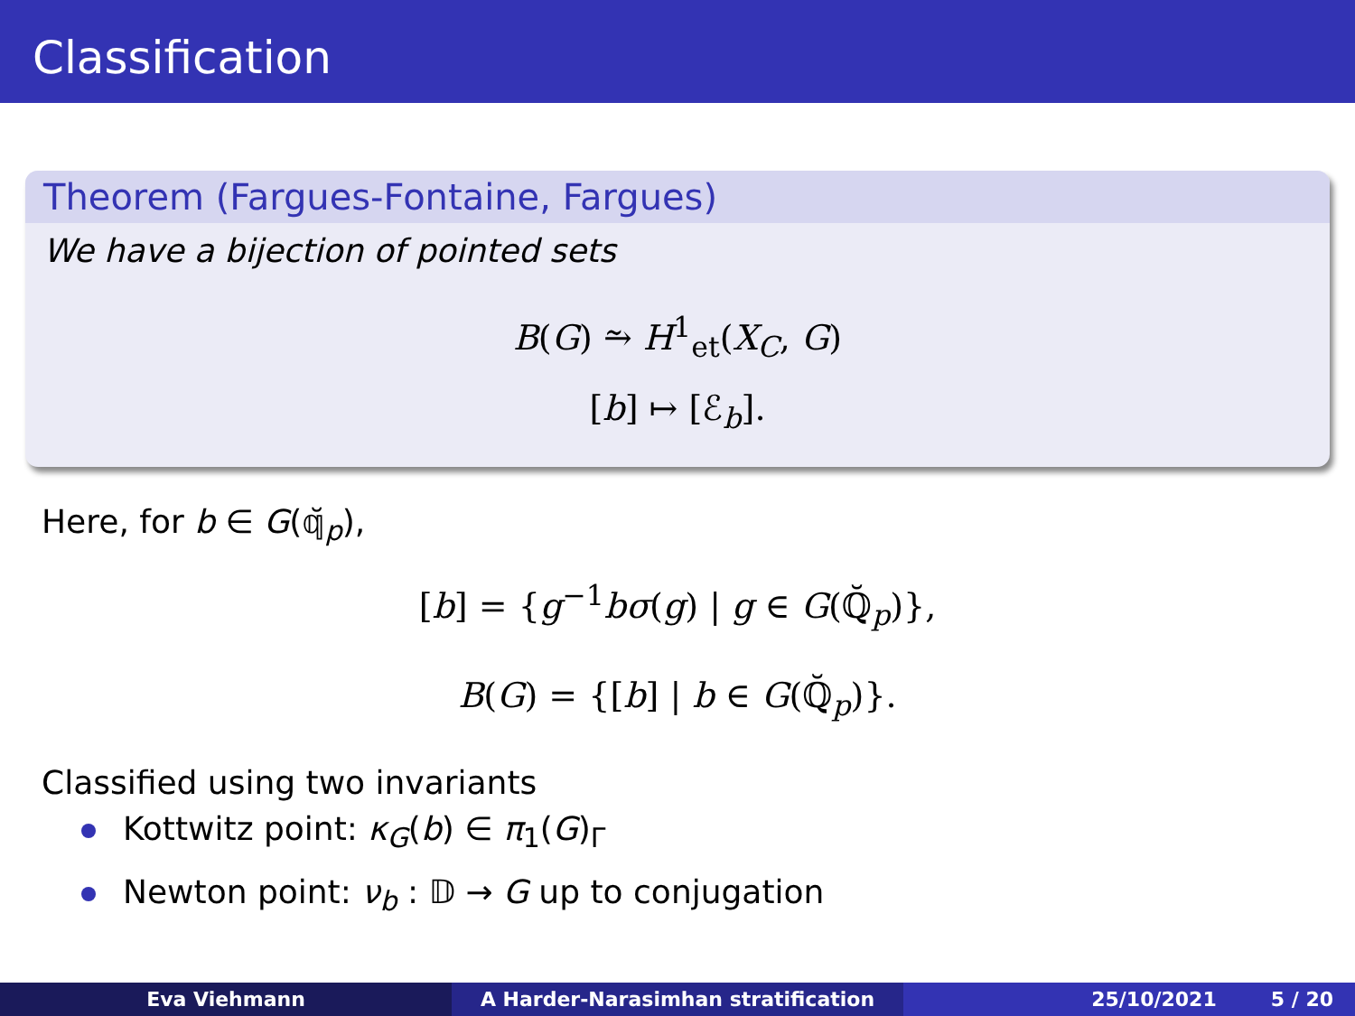Classification
Theorem (Fargues-Fontaine, Fargues)
We have a bijection of pointed sets
B(G) ⥲ H<sup>1</sup><sub>et</sub>(X<sub>C</sub>, G)
[b] ↦ [ℰ<sub>b</sub>].
Here, for b ∈ G(𝕢̆<sub>p</sub>),
[b] = {g<sup>−1</sup>bσ(g) | g ∈ G(ℚ̆<sub>p</sub>)},
B(G) = {[b] | b ∈ G(ℚ̆<sub>p</sub>)}.
Classified using two invariants
Kottwitz point: κ<sub>G</sub>(b) ∈ π<sub>1</sub>(G)<sub>Γ</sub>
Newton point: ν<sub>b</sub> : 𝔻 → G up to conjugation
Eva Viehmann A Harder-Narasimhan stratification 25/10/2021 5 / 20